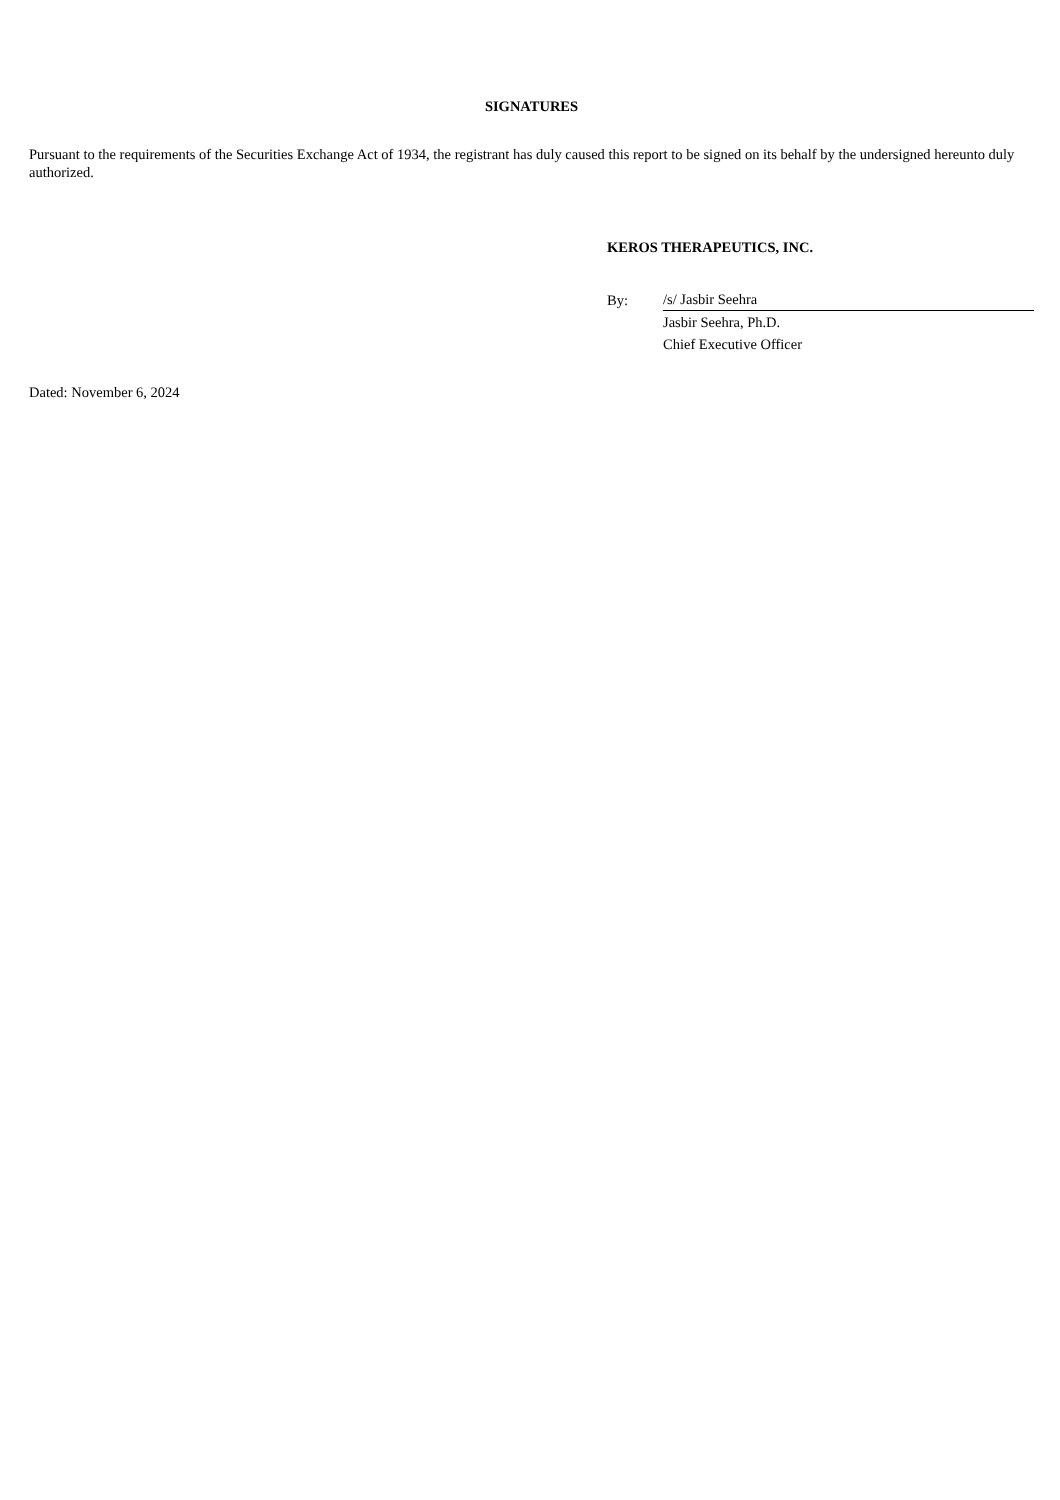SIGNATURES
Pursuant to the requirements of the Securities Exchange Act of 1934, the registrant has duly caused this report to be signed on its behalf by the undersigned hereunto duly authorized.
KEROS THERAPEUTICS, INC.
| By: | /s/ Jasbir Seehra |
| | Jasbir Seehra, Ph.D. |
| | Chief Executive Officer |
Dated: November 6, 2024